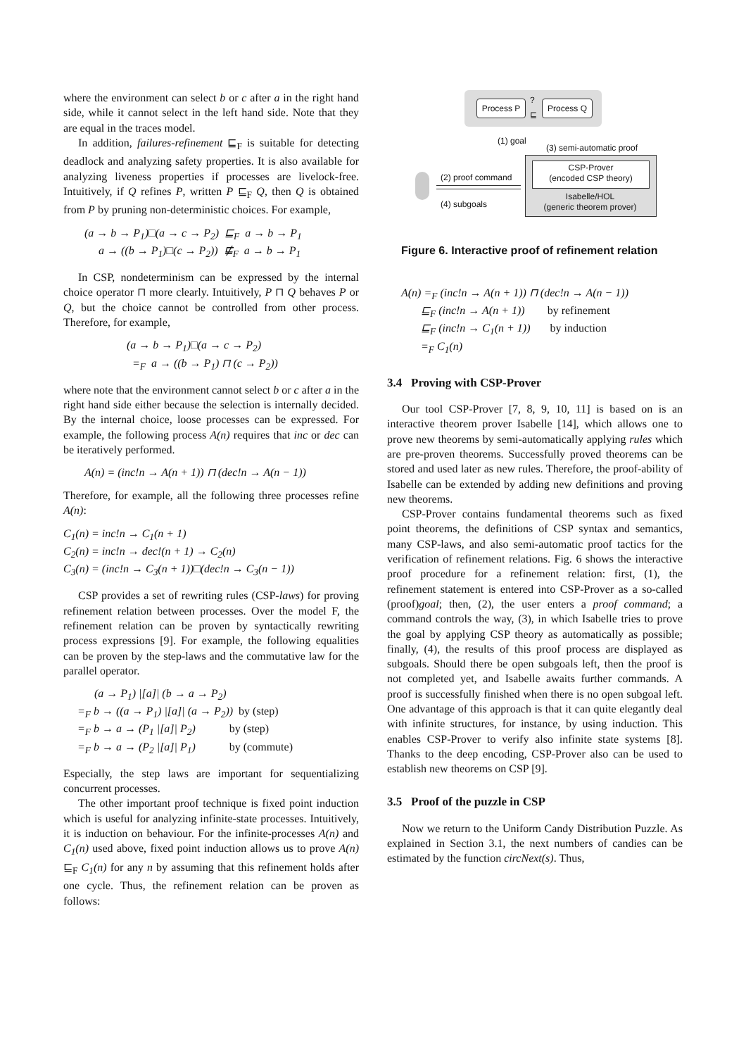where the environment can select b or c after a in the right hand side, while it cannot select in the left hand side. Note that they are equal in the traces model.
In addition, failures-refinement ⊑<sub>F</sub> is suitable for detecting deadlock and analyzing safety properties. It is also available for analyzing liveness properties if processes are livelock-free. Intuitively, if Q refines P, written P ⊑<sub>F</sub> Q, then Q is obtained from P by pruning non-deterministic choices. For example,
(a → b → P<sub>1</sub>)□(a → c → P<sub>2</sub>) ⊑<sub>F</sub> a → b → P<sub>1</sub> a → ((b → P<sub>1</sub>)□(c → P<sub>2</sub>)) ⋢<sub>F</sub> a → b → P<sub>1</sub>
In CSP, nondeterminism can be expressed by the internal choice operator ⊓ more clearly. Intuitively, P ⊓ Q behaves P or Q, but the choice cannot be controlled from other process. Therefore, for example,
(a → b → P<sub>1</sub>)□(a → c → P<sub>2</sub>) =<sub>F</sub> a → ((b → P<sub>1</sub>) ⊓ (c → P<sub>2</sub>))
where note that the environment cannot select b or c after a in the right hand side either because the selection is internally decided. By the internal choice, loose processes can be expressed. For example, the following process A(n) requires that inc or dec can be iteratively performed.
A(n) = (inc!n → A(n + 1)) ⊓ (dec!n → A(n − 1))
Therefore, for example, all the following three processes refine A(n):
C<sub>1</sub>(n) = inc!n → C<sub>1</sub>(n + 1) C<sub>2</sub>(n) = inc!n → dec!(n + 1) → C<sub>2</sub>(n) C<sub>3</sub>(n) = (inc!n → C<sub>3</sub>(n + 1))□(dec!n → C<sub>3</sub>(n − 1))
CSP provides a set of rewriting rules (CSP-laws) for proving refinement relation between processes. Over the model F, the refinement relation can be proven by syntactically rewriting process expressions [9]. For example, the following equalities can be proven by the step-laws and the commutative law for the parallel operator.
(a → P<sub>1</sub>) |[a]| (b → a → P<sub>2</sub>) =<sub>F</sub> b → ((a → P<sub>1</sub>) |[a]| (a → P<sub>2</sub>)) by (step) =<sub>F</sub> b → a → (P<sub>1</sub> |[a]| P<sub>2</sub>) by (step) =<sub>F</sub> b → a → (P<sub>2</sub> |[a]| P<sub>1</sub>) by (commute)
Especially, the step laws are important for sequentializing concurrent processes.
The other important proof technique is fixed point induction which is useful for analyzing infinite-state processes. Intuitively, it is induction on behaviour. For the infinite-processes A(n) and C<sub>1</sub>(n) used above, fixed point induction allows us to prove A(n) ⊑<sub>F</sub> C<sub>1</sub>(n) for any n by assuming that this refinement holds after one cycle. Thus, the refinement relation can be proven as follows:
Process P
?
⊑
Process Q
(1) goal
(3) semi-automatic proof
CSP-Prover
(encoded CSP theory)
Isabelle/HOL
(generic theorem prover)
(2) proof command
(4) subgoals
Figure 6. Interactive proof of refinement relation
A(n) =<sub>F</sub> (inc!n → A(n + 1)) ⊓ (dec!n → A(n − 1)) ⊑<sub>F</sub> (inc!n → A(n + 1)) by refinement ⊑<sub>F</sub> (inc!n → C<sub>1</sub>(n + 1)) by induction =<sub>F</sub> C<sub>1</sub>(n)
3.4 Proving with CSP-Prover
Our tool CSP-Prover [7, 8, 9, 10, 11] is based on is an interactive theorem prover Isabelle [14], which allows one to prove new theorems by semi-automatically applying rules which are pre-proven theorems. Successfully proved theorems can be stored and used later as new rules. Therefore, the proof-ability of Isabelle can be extended by adding new definitions and proving new theorems.
CSP-Prover contains fundamental theorems such as fixed point theorems, the definitions of CSP syntax and semantics, many CSP-laws, and also semi-automatic proof tactics for the verification of refinement relations. Fig. 6 shows the interactive proof procedure for a refinement relation: first, (1), the refinement statement is entered into CSP-Prover as a so-called (proof)goal; then, (2), the user enters a proof command; a command controls the way, (3), in which Isabelle tries to prove the goal by applying CSP theory as automatically as possible; finally, (4), the results of this proof process are displayed as subgoals. Should there be open subgoals left, then the proof is not completed yet, and Isabelle awaits further commands. A proof is successfully finished when there is no open subgoal left. One advantage of this approach is that it can quite elegantly deal with infinite structures, for instance, by using induction. This enables CSP-Prover to verify also infinite state systems [8]. Thanks to the deep encoding, CSP-Prover also can be used to establish new theorems on CSP [9].
3.5 Proof of the puzzle in CSP
Now we return to the Uniform Candy Distribution Puzzle. As explained in Section 3.1, the next numbers of candies can be estimated by the function circNext(s). Thus,